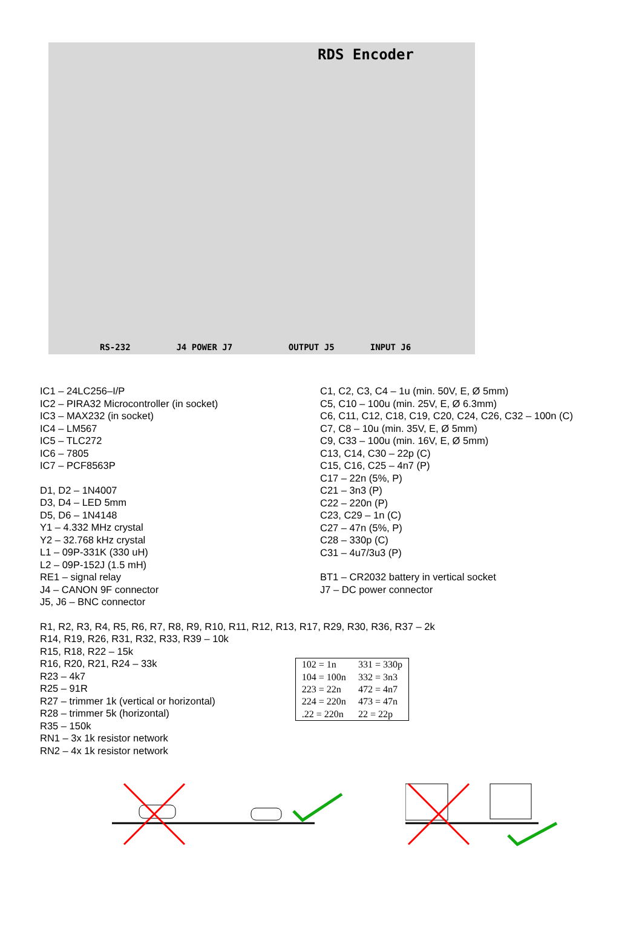RDS Encoder
RS-232 J4 POWER J7 OUTPUT J5 INPUT J6
IC1 – 24LC256–I/P
IC2 – PIRA32 Microcontroller (in socket)
IC3 – MAX232 (in socket)
IC4 – LM567
IC5 – TLC272
IC6 – 7805
IC7 – PCF8563P
D1, D2 – 1N4007
D3, D4 – LED 5mm
D5, D6 – 1N4148
Y1 – 4.332 MHz crystal
Y2 – 32.768 kHz crystal
L1 – 09P-331K (330 uH)
L2 – 09P-152J (1.5 mH)
RE1 – signal relay
J4 – CANON 9F connector
J5, J6 – BNC connector
C1, C2, C3, C4 – 1u (min. 50V, E, Ø 5mm)
C5, C10 – 100u (min. 25V, E, Ø 6.3mm)
C6, C11, C12, C18, C19, C20, C24, C26, C32 – 100n (C)
C7, C8 – 10u (min. 35V, E, Ø 5mm)
C9, C33 – 100u (min. 16V, E, Ø 5mm)
C13, C14, C30 – 22p (C)
C15, C16, C25 – 4n7 (P)
C17 – 22n (5%, P)
C21 – 3n3 (P)
C22 – 220n (P)
C23, C29 – 1n (C)
C27 – 47n (5%, P)
C28 – 330p (C)
C31 – 4u7/3u3 (P)
BT1 – CR2032 battery in vertical socket
J7 – DC power connector
R1, R2, R3, R4, R5, R6, R7, R8, R9, R10, R11, R12, R13, R17, R29, R30, R36, R37 – 2k
R14, R19, R26, R31, R32, R33, R39 – 10k
R15, R18, R22 – 15k
R16, R20, R21, R24 – 33k
R23 – 4k7
R25 – 91R
R27 – trimmer 1k (vertical or horizontal)
R28 – trimmer 5k (horizontal)
R35 – 150k
RN1 – 3x 1k resistor network
RN2 – 4x 1k resistor network
| 102 = 1n | 331 = 330p |
| 104 = 100n | 332 = 3n3 |
| 223 = 22n | 472 = 4n7 |
| 224 = 220n | 473 = 47n |
| .22 = 220n | 22 = 22p |